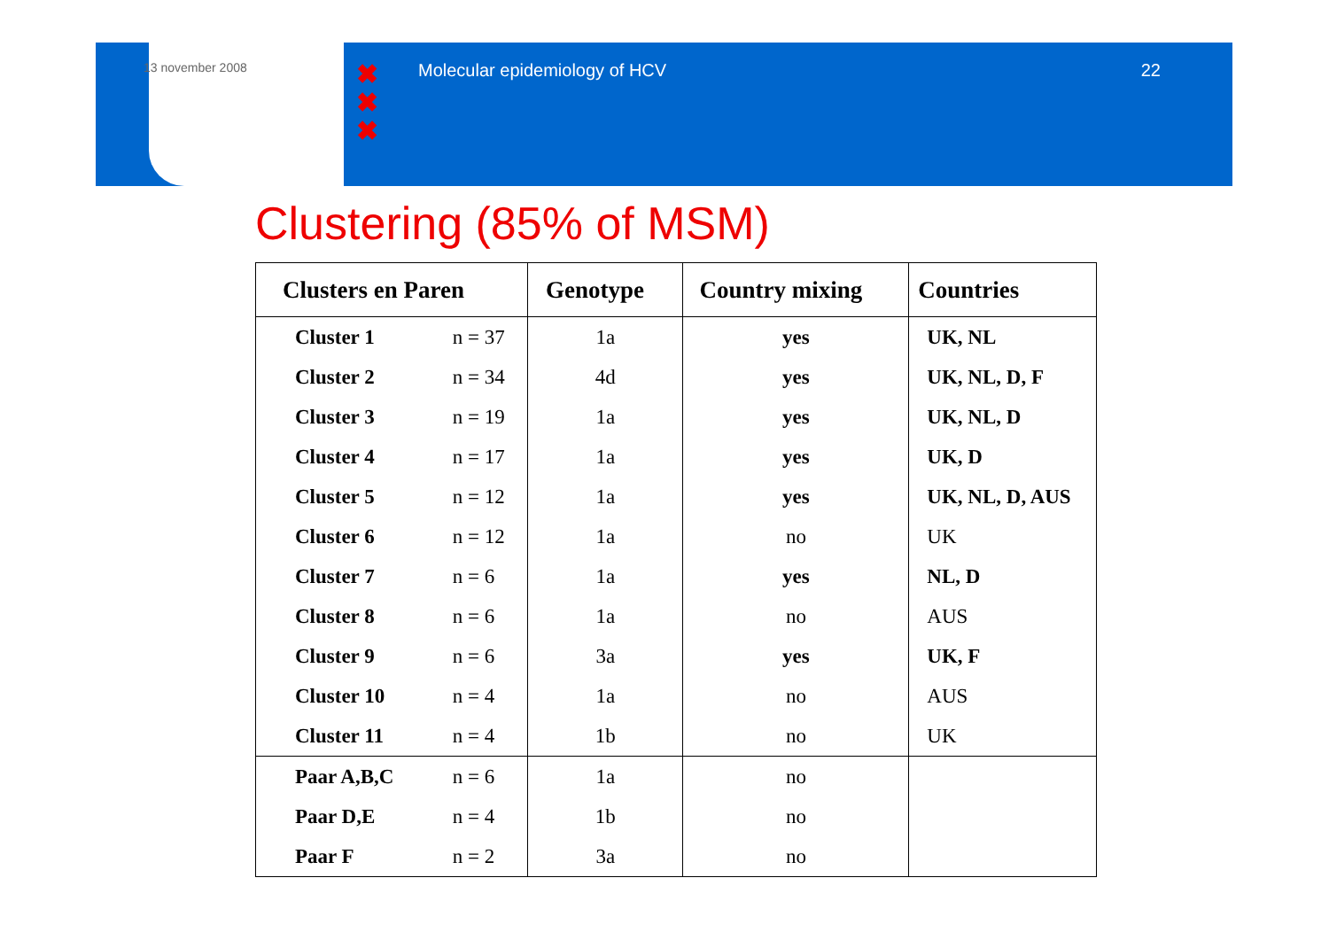13 november 2008
✖
✖
✖
Molecular epidemiology of HCV 22
Clustering (85% of MSM)
| Clusters en Paren | | Genotype | Country mixing | Countries |
| --- | --- | --- | --- | --- |
| Cluster 1 | n = 37 | 1a | yes | UK, NL |
| Cluster 2 | n = 34 | 4d | yes | UK, NL, D, F |
| Cluster 3 | n = 19 | 1a | yes | UK, NL, D |
| Cluster 4 | n = 17 | 1a | yes | UK, D |
| Cluster 5 | n = 12 | 1a | yes | UK, NL, D, AUS |
| Cluster 6 | n = 12 | 1a | no | UK |
| Cluster 7 | n = 6 | 1a | yes | NL, D |
| Cluster 8 | n = 6 | 1a | no | AUS |
| Cluster 9 | n = 6 | 3a | yes | UK, F |
| Cluster 10 | n = 4 | 1a | no | AUS |
| Cluster 11 | n = 4 | 1b | no | UK |
| Paar A,B,C | n = 6 | 1a | no | |
| Paar D,E | n = 4 | 1b | no | |
| Paar F | n = 2 | 3a | no | |